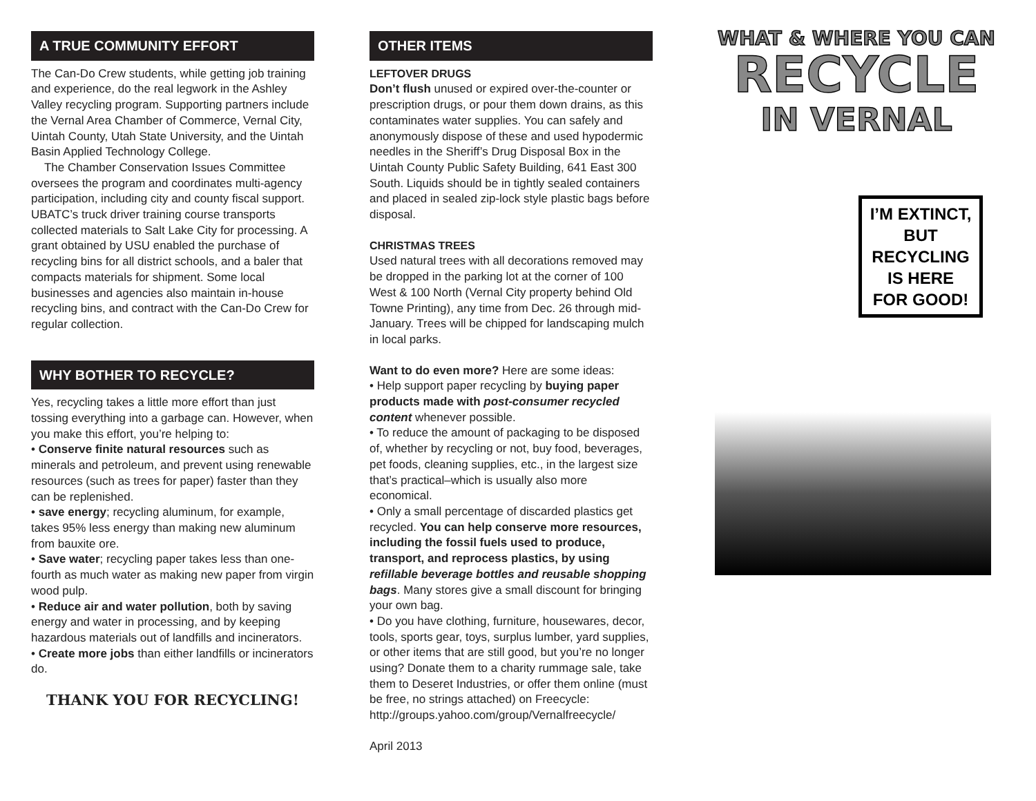A TRUE COMMUNITY EFFORT
The Can-Do Crew students, while getting job training and experience, do the real legwork in the Ashley Valley recycling program. Supporting partners include the Vernal Area Chamber of Commerce, Vernal City, Uintah County, Utah State University, and the Uintah Basin Applied Technology College.
The Chamber Conservation Issues Committee oversees the program and coordinates multi-agency participation, including city and county fiscal support. UBATC’s truck driver training course transports collected materials to Salt Lake City for processing. A grant obtained by USU enabled the purchase of recycling bins for all district schools, and a baler that compacts materials for shipment. Some local businesses and agencies also maintain in-house recycling bins, and contract with the Can-Do Crew for regular collection.
WHY BOTHER TO RECYCLE?
Yes, recycling takes a little more effort than just tossing everything into a garbage can. However, when you make this effort, you’re helping to:
• Conserve finite natural resources such as minerals and petroleum, and prevent using renewable resources (such as trees for paper) faster than they can be replenished.
• save energy; recycling aluminum, for example, takes 95% less energy than making new aluminum from bauxite ore.
• Save water; recycling paper takes less than one-fourth as much water as making new paper from virgin wood pulp.
• Reduce air and water pollution, both by saving energy and water in processing, and by keeping hazardous materials out of landfills and incinerators.
• Create more jobs than either landfills or incinerators do.
THANK YOU FOR RECYCLING!
OTHER ITEMS
LEFTOVER DRUGS
Don’t flush unused or expired over-the-counter or prescription drugs, or pour them down drains, as this contaminates water supplies. You can safely and anonymously dispose of these and used hypodermic needles in the Sheriff’s Drug Disposal Box in the Uintah County Public Safety Building, 641 East 300 South. Liquids should be in tightly sealed containers and placed in sealed zip-lock style plastic bags before disposal.
CHRISTMAS TREES
Used natural trees with all decorations removed may be dropped in the parking lot at the corner of 100 West & 100 North (Vernal City property behind Old Towne Printing), any time from Dec. 26 through mid-January. Trees will be chipped for landscaping mulch in local parks.
Want to do even more? Here are some ideas:
• Help support paper recycling by buying paper products made with post-consumer recycled content whenever possible.
• To reduce the amount of packaging to be disposed of, whether by recycling or not, buy food, beverages, pet foods, cleaning supplies, etc., in the largest size that’s practical–which is usually also more economical.
• Only a small percentage of discarded plastics get recycled. You can help conserve more resources, including the fossil fuels used to produce, transport, and reprocess plastics, by using refillable beverage bottles and reusable shopping bags. Many stores give a small discount for bringing your own bag.
• Do you have clothing, furniture, housewares, decor, tools, sports gear, toys, surplus lumber, yard supplies, or other items that are still good, but you’re no longer using? Donate them to a charity rummage sale, take them to Deseret Industries, or offer them online (must be free, no strings attached) on Freecycle: http://groups.yahoo.com/group/Vernalfreecycle/
April 2013
WHAT & WHERE YOU CAN
RECYCLE
IN VERNAL
I’M EXTINCT,
BUT
RECYCLING
IS HERE
FOR GOOD!